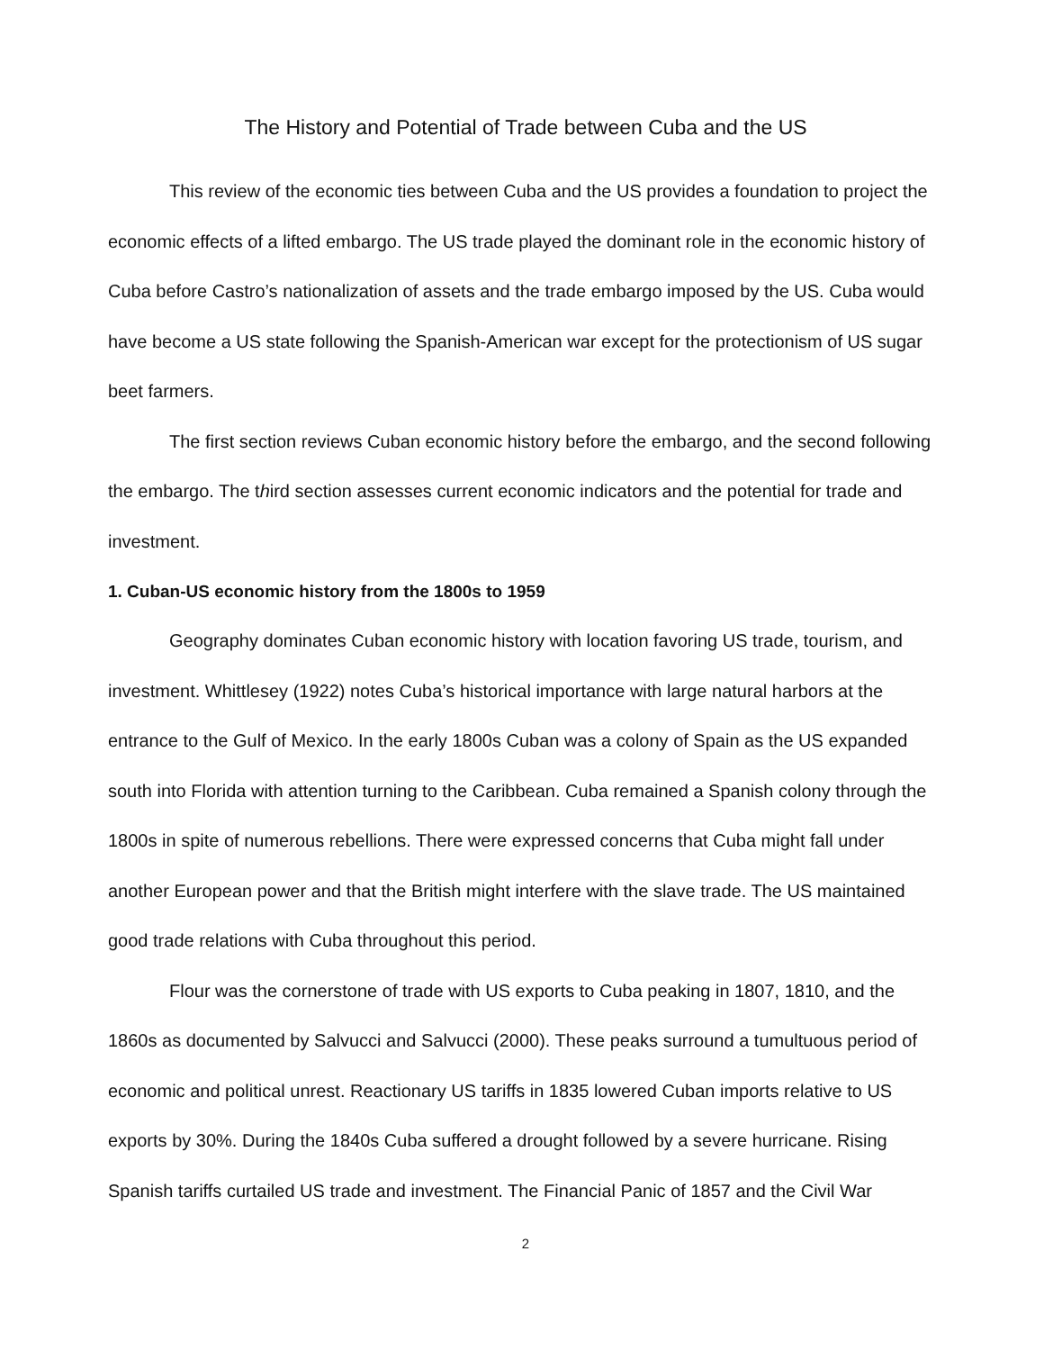The History and Potential of Trade between Cuba and the US
This review of the economic ties between Cuba and the US provides a foundation to project the economic effects of a lifted embargo. The US trade played the dominant role in the economic history of Cuba before Castro’s nationalization of assets and the trade embargo imposed by the US. Cuba would have become a US state following the Spanish-American war except for the protectionism of US sugar beet farmers.
The first section reviews Cuban economic history before the embargo, and the second following the embargo. The third section assesses current economic indicators and the potential for trade and investment.
1. Cuban-US economic history from the 1800s to 1959
Geography dominates Cuban economic history with location favoring US trade, tourism, and investment. Whittlesey (1922) notes Cuba’s historical importance with large natural harbors at the entrance to the Gulf of Mexico. In the early 1800s Cuban was a colony of Spain as the US expanded south into Florida with attention turning to the Caribbean. Cuba remained a Spanish colony through the 1800s in spite of numerous rebellions. There were expressed concerns that Cuba might fall under another European power and that the British might interfere with the slave trade. The US maintained good trade relations with Cuba throughout this period.
Flour was the cornerstone of trade with US exports to Cuba peaking in 1807, 1810, and the 1860s as documented by Salvucci and Salvucci (2000). These peaks surround a tumultuous period of economic and political unrest. Reactionary US tariffs in 1835 lowered Cuban imports relative to US exports by 30%. During the 1840s Cuba suffered a drought followed by a severe hurricane. Rising Spanish tariffs curtailed US trade and investment. The Financial Panic of 1857 and the Civil War
2